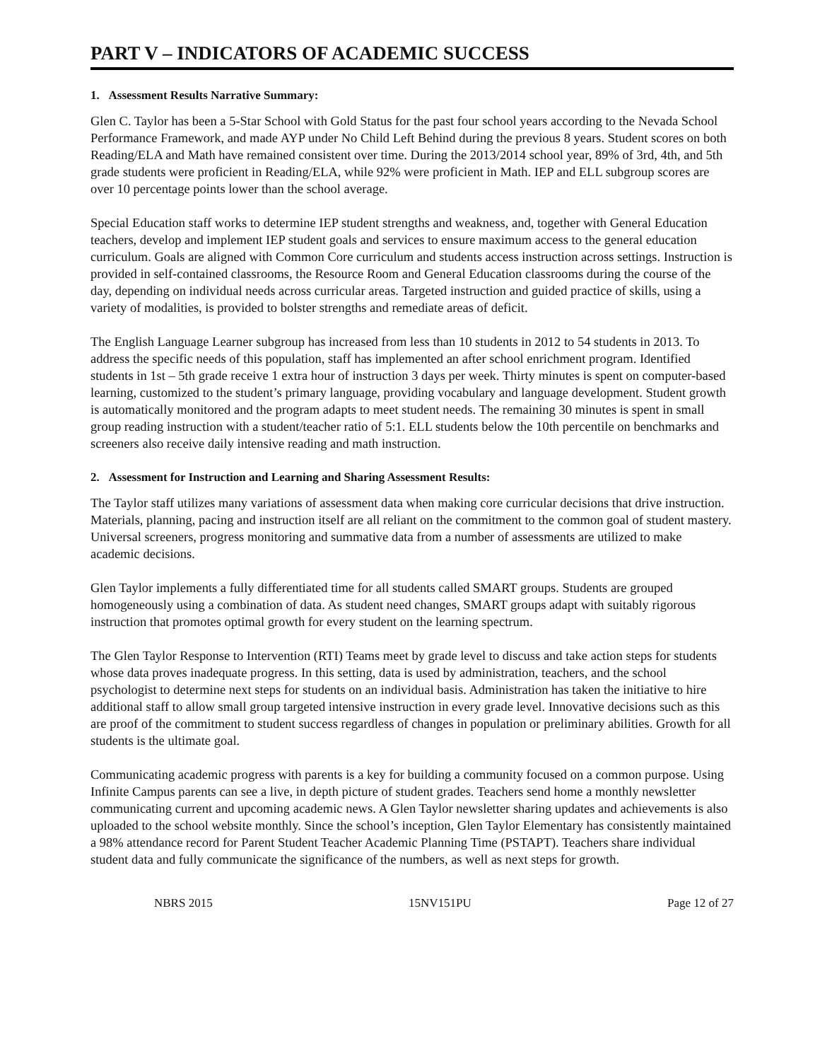PART V – INDICATORS OF ACADEMIC SUCCESS
1. Assessment Results Narrative Summary:
Glen C. Taylor has been a 5-Star School with Gold Status for the past four school years according to the Nevada School Performance Framework, and made AYP under No Child Left Behind during the previous 8 years. Student scores on both Reading/ELA and Math have remained consistent over time. During the 2013/2014 school year, 89% of 3rd, 4th, and 5th grade students were proficient in Reading/ELA, while 92% were proficient in Math. IEP and ELL subgroup scores are over 10 percentage points lower than the school average.
Special Education staff works to determine IEP student strengths and weakness, and, together with General Education teachers, develop and implement IEP student goals and services to ensure maximum access to the general education curriculum. Goals are aligned with Common Core curriculum and students access instruction across settings. Instruction is provided in self-contained classrooms, the Resource Room and General Education classrooms during the course of the day, depending on individual needs across curricular areas. Targeted instruction and guided practice of skills, using a variety of modalities, is provided to bolster strengths and remediate areas of deficit.
The English Language Learner subgroup has increased from less than 10 students in 2012 to 54 students in 2013. To address the specific needs of this population, staff has implemented an after school enrichment program. Identified students in 1st – 5th grade receive 1 extra hour of instruction 3 days per week. Thirty minutes is spent on computer-based learning, customized to the student’s primary language, providing vocabulary and language development. Student growth is automatically monitored and the program adapts to meet student needs. The remaining 30 minutes is spent in small group reading instruction with a student/teacher ratio of 5:1. ELL students below the 10th percentile on benchmarks and screeners also receive daily intensive reading and math instruction.
2. Assessment for Instruction and Learning and Sharing Assessment Results:
The Taylor staff utilizes many variations of assessment data when making core curricular decisions that drive instruction. Materials, planning, pacing and instruction itself are all reliant on the commitment to the common goal of student mastery. Universal screeners, progress monitoring and summative data from a number of assessments are utilized to make academic decisions.
Glen Taylor implements a fully differentiated time for all students called SMART groups. Students are grouped homogeneously using a combination of data. As student need changes, SMART groups adapt with suitably rigorous instruction that promotes optimal growth for every student on the learning spectrum.
The Glen Taylor Response to Intervention (RTI) Teams meet by grade level to discuss and take action steps for students whose data proves inadequate progress. In this setting, data is used by administration, teachers, and the school psychologist to determine next steps for students on an individual basis. Administration has taken the initiative to hire additional staff to allow small group targeted intensive instruction in every grade level. Innovative decisions such as this are proof of the commitment to student success regardless of changes in population or preliminary abilities. Growth for all students is the ultimate goal.
Communicating academic progress with parents is a key for building a community focused on a common purpose. Using Infinite Campus parents can see a live, in depth picture of student grades. Teachers send home a monthly newsletter communicating current and upcoming academic news. A Glen Taylor newsletter sharing updates and achievements is also uploaded to the school website monthly. Since the school’s inception, Glen Taylor Elementary has consistently maintained a 98% attendance record for Parent Student Teacher Academic Planning Time (PSTAPT). Teachers share individual student data and fully communicate the significance of the numbers, as well as next steps for growth.
NBRS 2015 15NV151PU Page 12 of 27